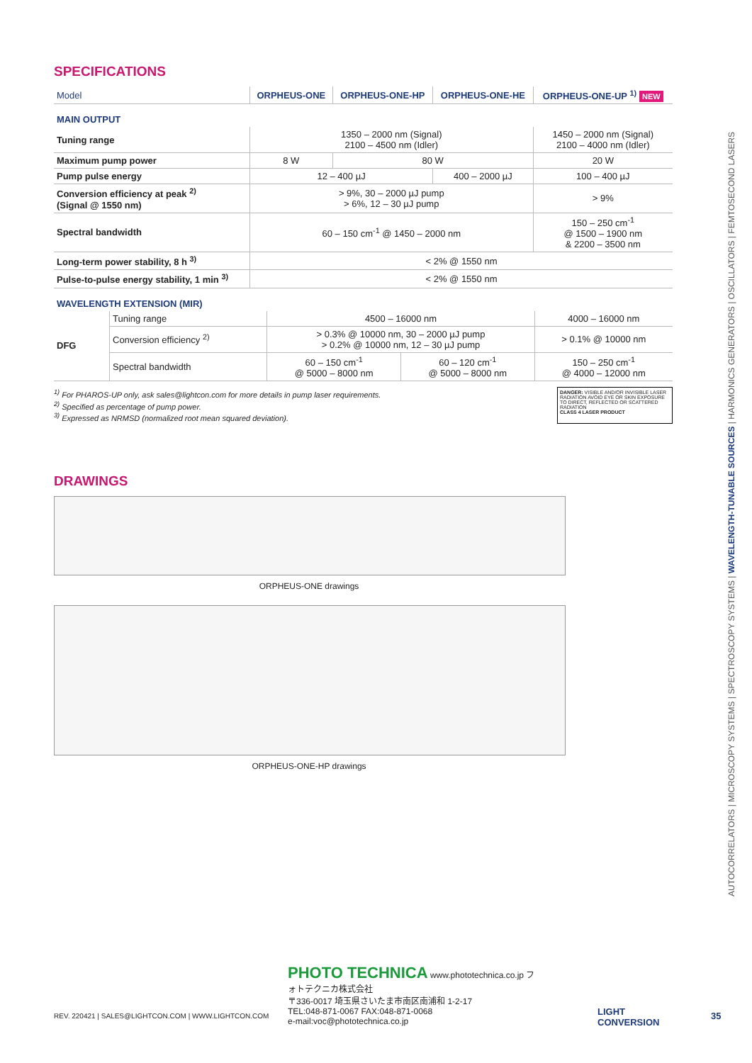SPECIFICATIONS
| Model | ORPHEUS-ONE | ORPHEUS-ONE-HP | ORPHEUS-ONE-HE | ORPHEUS-ONE-UP <sup>1)</sup> NEW |
| --- | --- | --- | --- | --- |
| MAIN OUTPUT | | | | |
| Tuning range | 1350 – 2000 nm (Signal) 2100 – 4500 nm (Idler) | | | 1450 – 2000 nm (Signal) 2100 – 4000 nm (Idler) |
| Maximum pump power | 8 W | 80 W | | 20 W |
| Pump pulse energy | 12 – 400 µJ | | 400 – 2000 µJ | 100 – 400 µJ |
| Conversion efficiency at peak <sup>2)</sup> (Signal @ 1550 nm) | > 9%, 30 – 2000 µJ pump > 6%, 12 – 30 µJ pump | | | > 9% |
| Spectral bandwidth | 60 – 150 cm<sup>-1</sup> @ 1450 – 2000 nm | | | 150 – 250 cm<sup>-1</sup> @ 1500 – 1900 nm & 2200 – 3500 nm |
| Long-term power stability, 8 h <sup>3)</sup> | < 2% @ 1550 nm | | | |
| Pulse-to-pulse energy stability, 1 min <sup>3)</sup> | < 2% @ 1550 nm | | | |
| WAVELENGTH EXTENSION (MIR) | | | | |
| DFG | Tuning range | 4500 – 16000 nm | | 4000 – 16000 nm |
| | Conversion efficiency <sup>2)</sup> | > 0.3% @ 10000 nm, 30 – 2000 µJ pump > 0.2% @ 10000 nm, 12 – 30 µJ pump | | > 0.1% @ 10000 nm |
| | Spectral bandwidth | 60 – 150 cm<sup>-1</sup> @ 5000 – 8000 nm | 60 – 120 cm<sup>-1</sup> @ 5000 – 8000 nm | 150 – 250 cm<sup>-1</sup> @ 4000 – 12000 nm |
<sup>1)</sup> For PHAROS-UP only, ask sales@lightcon.com for more details in pump laser requirements.
<sup>2)</sup> Specified as percentage of pump power.
<sup>3)</sup> Expressed as NRMSD (normalized root mean squared deviation).
DANGER: VISIBLE AND/OR INVISIBLE LASER RADIATION AVOID EYE OR SKIN EXPOSURE TO DIRECT, REFLECTED OR SCATTERED RADIATION
CLASS 4 LASER PRODUCT
DRAWINGS
ORPHEUS-ONE drawings
ORPHEUS-ONE-HP drawings
AUTOCORRELATORS | MICROSCOPY SYSTEMS | SPECTROSCOPY SYSTEMS | WAVELENGTH-TUNABLE SOURCES | HARMONICS GENERATORS | OSCILLATORS | FEMTOSECOND LASERS
PHOTO TECHNICA www.phototechnica.co.jp フォトテクニカ株式会社
〒336-0017 埼玉県さいたま市南区南浦和 1-2-17
TEL:048-871-0067 FAX:048-871-0068
e-mail:voc@phototechnica.co.jp
REV. 220421 | SALES@LIGHTCON.COM | WWW.LIGHTCON.COM
LIGHT
CONVERSION
35